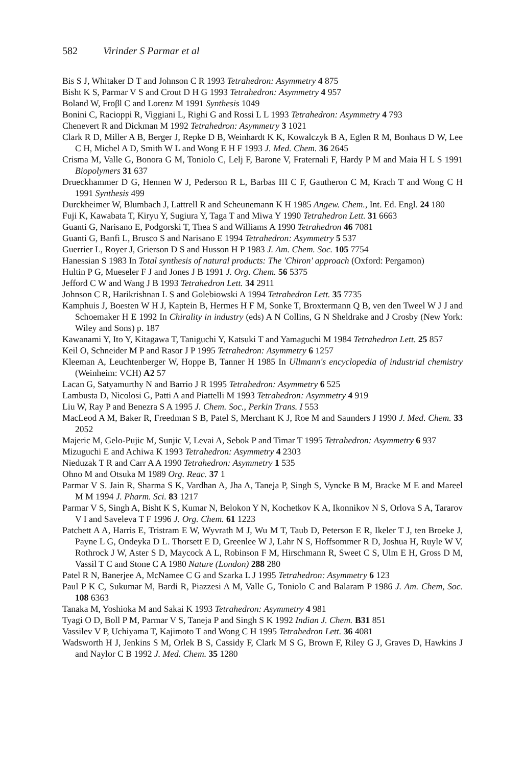582 Virinder S Parmar et al
Bis S J, Whitaker D T and Johnson C R 1993 Tetrahedron: Asymmetry 4 875
Bisht K S, Parmar V S and Crout D H G 1993 Tetrahedron: Asymmetry 4 957
Boland W, Froβl C and Lorenz M 1991 Synthesis 1049
Bonini C, Racioppi R, Viggiani L, Righi G and Rossi L L 1993 Tetrahedron: Asymmetry 4 793
Chenevert R and Dickman M 1992 Tetrahedron: Asymmetry 3 1021
Clark R D, Miller A B, Berger J, Repke D B, Weinhardt K K, Kowalczyk B A, Eglen R M, Bonhaus D W, Lee C H, Michel A D, Smith W L and Wong E H F 1993 J. Med. Chem. 36 2645
Crisma M, Valle G, Bonora G M, Toniolo C, Lelj F, Barone V, Fraternali F, Hardy P M and Maia H L S 1991 Biopolymers 31 637
Drueckhammer D G, Hennen W J, Pederson R L, Barbas III C F, Gautheron C M, Krach T and Wong C H 1991 Synthesis 499
Durckheimer W, Blumbach J, Lattrell R and Scheunemann K H 1985 Angew. Chem., Int. Ed. Engl. 24 180
Fuji K, Kawabata T, Kiryu Y, Sugiura Y, Taga T and Miwa Y 1990 Tetrahedron Lett. 31 6663
Guanti G, Narisano E, Podgorski T, Thea S and Williams A 1990 Tetrahedron 46 7081
Guanti G, Banfi L, Brusco S and Narisano E 1994 Tetrahedron: Asymmetry 5 537
Guerrier L, Royer J, Grierson D S and Husson H P 1983 J. Am. Chem. Soc. 105 7754
Hanessian S 1983 In Total synthesis of natural products: The 'Chiron' approach (Oxford: Pergamon)
Hultin P G, Mueseler F J and Jones J B 1991 J. Org. Chem. 56 5375
Jefford C W and Wang J B 1993 Tetrahedron Lett. 34 2911
Johnson C R, Harikrishnan L S and Golebiowski A 1994 Tetrahedron Lett. 35 7735
Kamphuis J, Boesten W H J, Kaptein B, Hermes H F M, Sonke T, Broxtermann Q B, ven den Tweel W J J and Schoemaker H E 1992 In Chirality in industry (eds) A N Collins, G N Sheldrake and J Crosby (New York: Wiley and Sons) p. 187
Kawanami Y, Ito Y, Kitagawa T, Taniguchi Y, Katsuki T and Yamaguchi M 1984 Tetrahedron Lett. 25 857
Keil O, Schneider M P and Rasor J P 1995 Tetrahedron: Asymmetry 6 1257
Kleeman A, Leuchtenberger W, Hoppe B, Tanner H 1985 In Ullmann's encyclopedia of industrial chemistry (Weinheim: VCH) A2 57
Lacan G, Satyamurthy N and Barrio J R 1995 Tetrahedron: Asymmetry 6 525
Lambusta D, Nicolosi G, Patti A and Piattelli M 1993 Tetrahedron: Asymmetry 4 919
Liu W, Ray P and Benezra S A 1995 J. Chem. Soc., Perkin Trans. I 553
MacLeod A M, Baker R, Freedman S B, Patel S, Merchant K J, Roe M and Saunders J 1990 J. Med. Chem. 33 2052
Majeric M, Gelo-Pujic M, Sunjic V, Levai A, Sebok P and Timar T 1995 Tetrahedron: Asymmetry 6 937
Mizuguchi E and Achiwa K 1993 Tetrahedron: Asymmetry 4 2303
Nieduzak T R and Carr A A 1990 Tetrahedron: Asymmetry 1 535
Ohno M and Otsuka M 1989 Org. Reac. 37 1
Parmar V S. Jain R, Sharma S K, Vardhan A, Jha A, Taneja P, Singh S, Vyncke B M, Bracke M E and Mareel M M 1994 J. Pharm. Sci. 83 1217
Parmar V S, Singh A, Bisht K S, Kumar N, Belokon Y N, Kochetkov K A, Ikonnikov N S, Orlova S A, Tararov V I and Saveleva T F 1996 J. Org. Chem. 61 1223
Patchett A A, Harris E, Tristram E W, Wyvrath M J, Wu M T, Taub D, Peterson E R, Ikeler T J, ten Broeke J, Payne L G, Ondeyka D L. Thorsett E D, Greenlee W J, Lahr N S, Hoffsommer R D, Joshua H, Ruyle W V, Rothrock J W, Aster S D, Maycock A L, Robinson F M, Hirschmann R, Sweet C S, Ulm E H, Gross D M, Vassil T C and Stone C A 1980 Nature (London) 288 280
Patel R N, Banerjee A, McNamee C G and Szarka L J 1995 Tetrahedron: Asymmetry 6 123
Paul P K C, Sukumar M, Bardi R, Piazzesi A M, Valle G, Toniolo C and Balaram P 1986 J. Am. Chem, Soc. 108 6363
Tanaka M, Yoshioka M and Sakai K 1993 Tetrahedron: Asymmetry 4 981
Tyagi O D, Boll P M, Parmar V S, Taneja P and Singh S K 1992 Indian J. Chem. B31 851
Vassilev V P, Uchiyama T, Kajimoto T and Wong C H 1995 Tetrahedron Lett. 36 4081
Wadsworth H J, Jenkins S M, Orlek B S, Cassidy F, Clark M S G, Brown F, Riley G J, Graves D, Hawkins J and Naylor C B 1992 J. Med. Chem. 35 1280